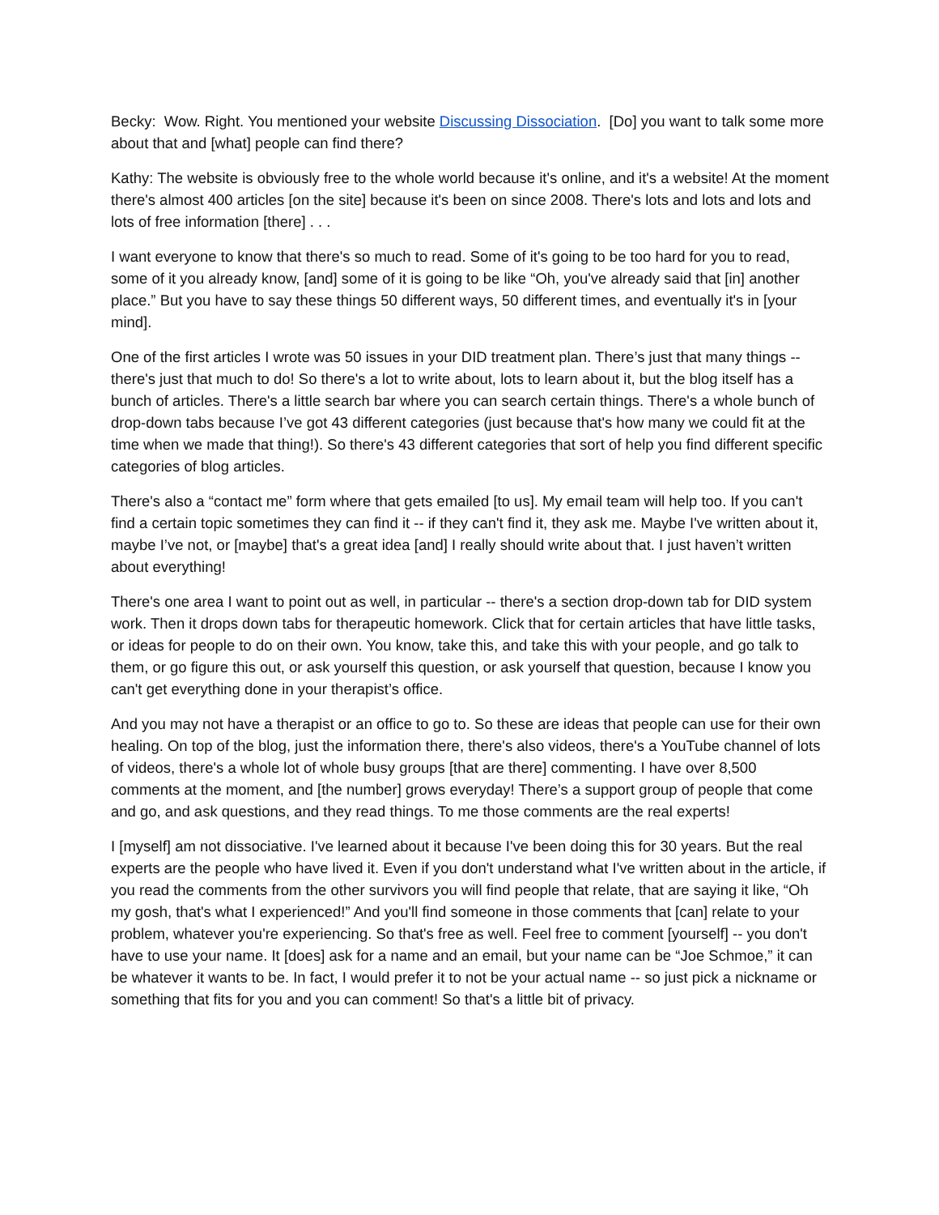Becky: Wow. Right. You mentioned your website Discussing Dissociation. [Do] you want to talk some more about that and [what] people can find there?
Kathy: The website is obviously free to the whole world because it's online, and it's a website! At the moment there's almost 400 articles [on the site] because it's been on since 2008. There's lots and lots and lots and lots of free information [there] . . .
I want everyone to know that there's so much to read. Some of it's going to be too hard for you to read, some of it you already know, [and] some of it is going to be like “Oh, you've already said that [in] another place.” But you have to say these things 50 different ways, 50 different times, and eventually it's in [your mind].
One of the first articles I wrote was 50 issues in your DID treatment plan. There’s just that many things -- there's just that much to do! So there's a lot to write about, lots to learn about it, but the blog itself has a bunch of articles. There's a little search bar where you can search certain things. There's a whole bunch of drop-down tabs because I’ve got 43 different categories (just because that's how many we could fit at the time when we made that thing!). So there's 43 different categories that sort of help you find different specific categories of blog articles.
There's also a “contact me” form where that gets emailed [to us]. My email team will help too. If you can't find a certain topic sometimes they can find it -- if they can't find it, they ask me. Maybe I've written about it, maybe I’ve not, or [maybe] that's a great idea [and] I really should write about that. I just haven’t written about everything!
There's one area I want to point out as well, in particular -- there's a section drop-down tab for DID system work. Then it drops down tabs for therapeutic homework. Click that for certain articles that have little tasks, or ideas for people to do on their own. You know, take this, and take this with your people, and go talk to them, or go figure this out, or ask yourself this question, or ask yourself that question, because I know you can't get everything done in your therapist’s office.
And you may not have a therapist or an office to go to. So these are ideas that people can use for their own healing. On top of the blog, just the information there, there's also videos, there's a YouTube channel of lots of videos, there's a whole lot of whole busy groups [that are there] commenting. I have over 8,500 comments at the moment, and [the number] grows everyday! There’s a support group of people that come and go, and ask questions, and they read things. To me those comments are the real experts!
I [myself] am not dissociative. I've learned about it because I've been doing this for 30 years. But the real experts are the people who have lived it. Even if you don't understand what I've written about in the article, if you read the comments from the other survivors you will find people that relate, that are saying it like, “Oh my gosh, that's what I experienced!” And you'll find someone in those comments that [can] relate to your problem, whatever you're experiencing. So that's free as well. Feel free to comment [yourself] -- you don't have to use your name. It [does] ask for a name and an email, but your name can be “Joe Schmoe,” it can be whatever it wants to be. In fact, I would prefer it to not be your actual name -- so just pick a nickname or something that fits for you and you can comment! So that's a little bit of privacy.